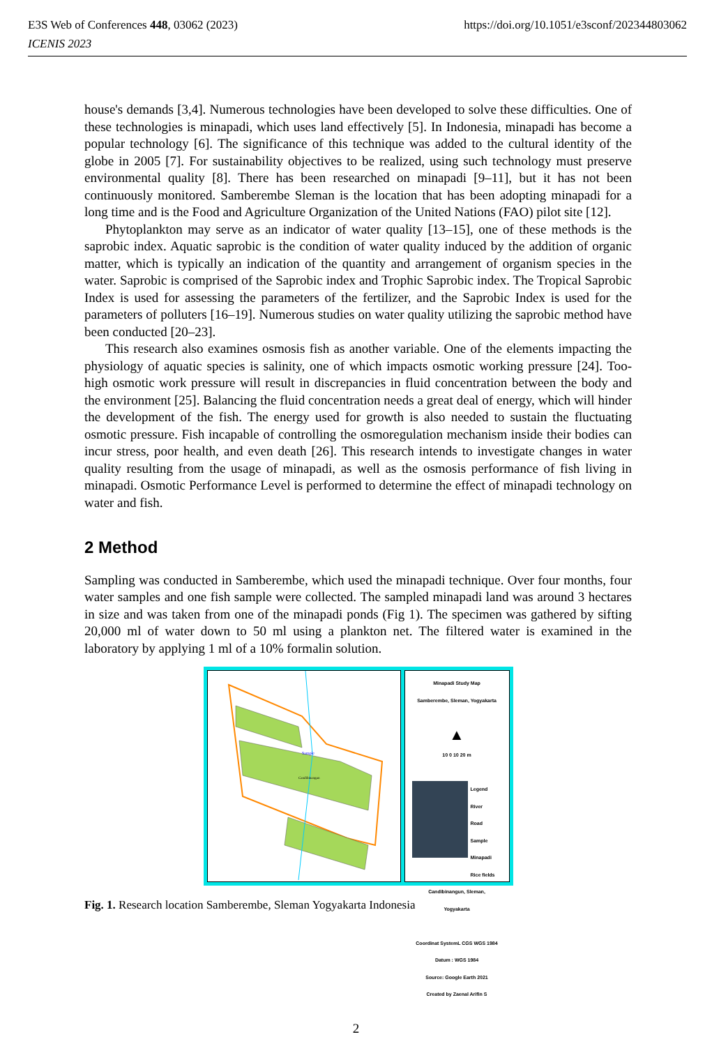https://doi.org/10.1051/e3sconf/202344803062 E3S Web of Conferences 448, 03062 (2023)
ICENIS 2023
house's demands [3,4]. Numerous technologies have been developed to solve these difficulties. One of these technologies is minapadi, which uses land effectively [5]. In Indonesia, minapadi has become a popular technology [6]. The significance of this technique was added to the cultural identity of the globe in 2005 [7]. For sustainability objectives to be realized, using such technology must preserve environmental quality [8]. There has been researched on minapadi [9–11], but it has not been continuously monitored. Samberembe Sleman is the location that has been adopting minapadi for a long time and is the Food and Agriculture Organization of the United Nations (FAO) pilot site [12].
Phytoplankton may serve as an indicator of water quality [13–15], one of these methods is the saprobic index. Aquatic saprobic is the condition of water quality induced by the addition of organic matter, which is typically an indication of the quantity and arrangement of organism species in the water. Saprobic is comprised of the Saprobic index and Trophic Saprobic index. The Tropical Saprobic Index is used for assessing the parameters of the fertilizer, and the Saprobic Index is used for the parameters of polluters [16–19]. Numerous studies on water quality utilizing the saprobic method have been conducted [20–23].
This research also examines osmosis fish as another variable. One of the elements impacting the physiology of aquatic species is salinity, one of which impacts osmotic working pressure [24]. Too-high osmotic work pressure will result in discrepancies in fluid concentration between the body and the environment [25]. Balancing the fluid concentration needs a great deal of energy, which will hinder the development of the fish. The energy used for growth is also needed to sustain the fluctuating osmotic pressure. Fish incapable of controlling the osmoregulation mechanism inside their bodies can incur stress, poor health, and even death [26]. This research intends to investigate changes in water quality resulting from the usage of minapadi, as well as the osmosis performance of fish living in minapadi. Osmotic Performance Level is performed to determine the effect of minapadi technology on water and fish.
2 Method
Sampling was conducted in Samberembe, which used the minapadi technique. Over four months, four water samples and one fish sample were collected. The sampled minapadi land was around 3 hectares in size and was taken from one of the minapadi ponds (Fig 1). The specimen was gathered by sifting 20,000 ml of water down to 50 ml using a plankton net. The filtered water is examined in the laboratory by applying 1 ml of a 10% formalin solution.
Sample
Candibinangun
Minapadi Study Map
Samberembe, Sleman, Yogyakarta
▲
10 0 10 20 m
Legend
River
Road
Sample
Minapadi
Rice fields
Candibinangun, Sleman,
Yogyakarta
Coordinat SystemL CGS WGS 1984
Datum : WGS 1984
Source: Google Earth 2021
Created by Zaenal Arifin S
Fig. 1. Research location Samberembe, Sleman Yogyakarta Indonesia
2